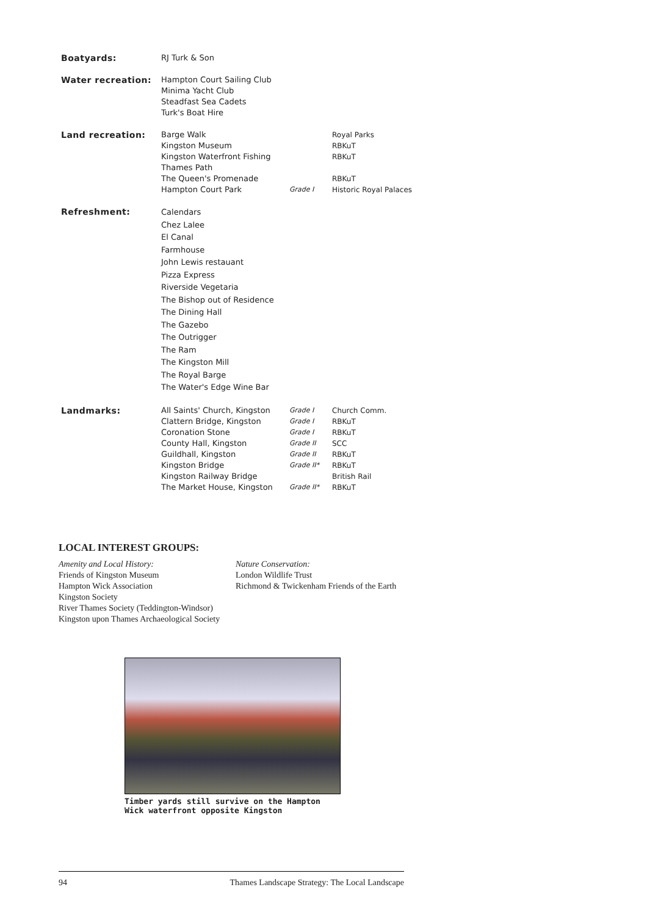| Boatyards: | RJ Turk & Son | | |
| Water recreation: | Hampton Court Sailing Club Minima Yacht Club Steadfast Sea Cadets Turk's Boat Hire | | |
| Land recreation: | Barge Walk | | Royal Parks |
| | Kingston Museum | | RBKuT |
| | Kingston Waterfront Fishing | | RBKuT |
| | Thames Path | | |
| | The Queen's Promenade | | RBKuT |
| | Hampton Court Park | Grade I | Historic Royal Palaces |
| Refreshment: | Calendars Chez Lalee El Canal Farmhouse John Lewis restauant Pizza Express Riverside Vegetaria The Bishop out of Residence The Dining Hall The Gazebo The Outrigger The Ram The Kingston Mill The Royal Barge The Water's Edge Wine Bar | | |
| Landmarks: | All Saints' Church, Kingston | Grade I | Church Comm. |
| | Clattern Bridge, Kingston | Grade I | RBKuT |
| | Coronation Stone | Grade I | RBKuT |
| | County Hall, Kingston | Grade II | SCC |
| | Guildhall, Kingston | Grade II | RBKuT |
| | Kingston Bridge | Grade II* | RBKuT |
| | Kingston Railway Bridge | | British Rail |
| | The Market House, Kingston | Grade II* | RBKuT |
LOCAL INTEREST GROUPS:
Amenity and Local History:
Friends of Kingston Museum
Hampton Wick Association
Kingston Society
River Thames Society (Teddington-Windsor)
Kingston upon Thames Archaeological Society
Nature Conservation:
London Wildlife Trust
Richmond & Twickenham Friends of the Earth
Timber yards still survive on the Hampton Wick waterfront opposite Kingston
94 Thames Landscape Strategy: The Local Landscape